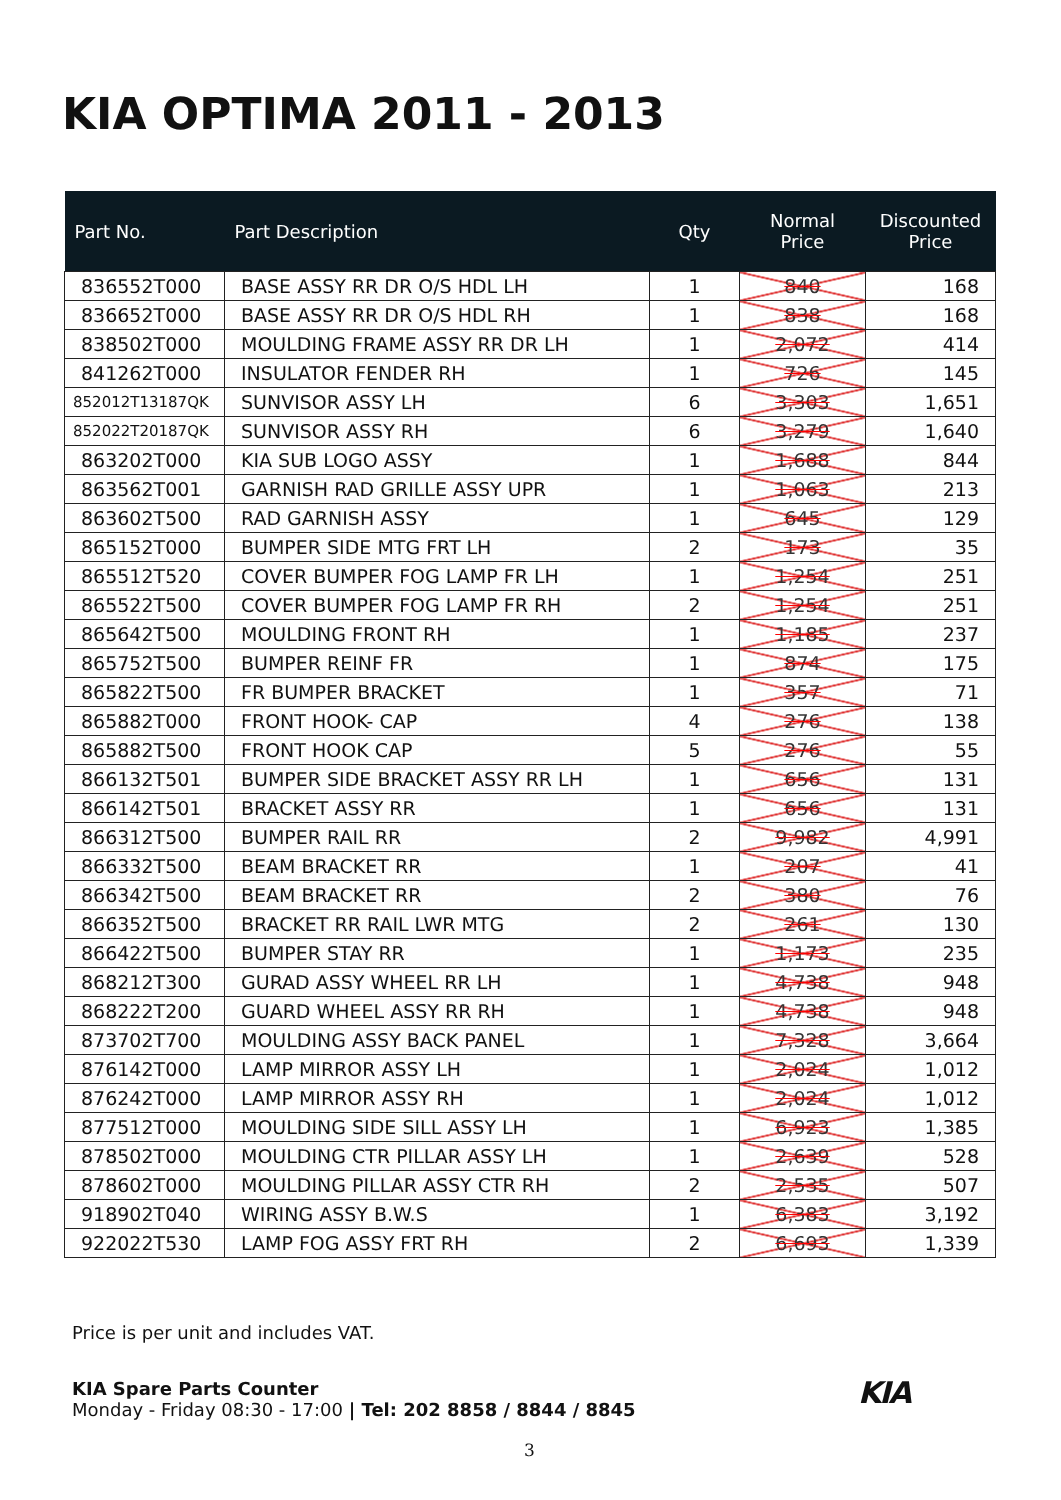KIA OPTIMA 2011 - 2013
| Part No. | Part Description | Qty | Normal Price | Discounted Price |
| --- | --- | --- | --- | --- |
| 836552T000 | BASE ASSY RR DR O/S HDL LH | 1 | 840 | 168 |
| 836652T000 | BASE ASSY RR DR O/S HDL RH | 1 | 838 | 168 |
| 838502T000 | MOULDING FRAME ASSY RR DR LH | 1 | 2,072 | 414 |
| 841262T000 | INSULATOR FENDER RH | 1 | 726 | 145 |
| 852012T13187QK | SUNVISOR ASSY LH | 6 | 3,303 | 1,651 |
| 852022T20187QK | SUNVISOR ASSY RH | 6 | 3,279 | 1,640 |
| 863202T000 | KIA SUB LOGO ASSY | 1 | 1,688 | 844 |
| 863562T001 | GARNISH RAD GRILLE ASSY UPR | 1 | 1,063 | 213 |
| 863602T500 | RAD GARNISH ASSY | 1 | 645 | 129 |
| 865152T000 | BUMPER SIDE MTG FRT LH | 2 | 173 | 35 |
| 865512T520 | COVER BUMPER FOG LAMP FR LH | 1 | 1,254 | 251 |
| 865522T500 | COVER BUMPER FOG LAMP FR RH | 2 | 1,254 | 251 |
| 865642T500 | MOULDING FRONT RH | 1 | 1,185 | 237 |
| 865752T500 | BUMPER REINF FR | 1 | 874 | 175 |
| 865822T500 | FR BUMPER BRACKET | 1 | 357 | 71 |
| 865882T000 | FRONT HOOK- CAP | 4 | 276 | 138 |
| 865882T500 | FRONT HOOK CAP | 5 | 276 | 55 |
| 866132T501 | BUMPER SIDE BRACKET ASSY RR LH | 1 | 656 | 131 |
| 866142T501 | BRACKET ASSY RR | 1 | 656 | 131 |
| 866312T500 | BUMPER RAIL RR | 2 | 9,982 | 4,991 |
| 866332T500 | BEAM BRACKET RR | 1 | 207 | 41 |
| 866342T500 | BEAM BRACKET RR | 2 | 380 | 76 |
| 866352T500 | BRACKET RR RAIL LWR MTG | 2 | 261 | 130 |
| 866422T500 | BUMPER STAY RR | 1 | 1,173 | 235 |
| 868212T300 | GURAD ASSY WHEEL RR LH | 1 | 4,738 | 948 |
| 868222T200 | GUARD WHEEL ASSY RR RH | 1 | 4,738 | 948 |
| 873702T700 | MOULDING ASSY BACK PANEL | 1 | 7,328 | 3,664 |
| 876142T000 | LAMP MIRROR ASSY LH | 1 | 2,024 | 1,012 |
| 876242T000 | LAMP MIRROR ASSY RH | 1 | 2,024 | 1,012 |
| 877512T000 | MOULDING SIDE SILL ASSY LH | 1 | 6,923 | 1,385 |
| 878502T000 | MOULDING CTR PILLAR ASSY LH | 1 | 2,639 | 528 |
| 878602T000 | MOULDING PILLAR ASSY CTR RH | 2 | 2,535 | 507 |
| 918902T040 | WIRING ASSY B.W.S | 1 | 6,383 | 3,192 |
| 922022T530 | LAMP FOG ASSY FRT RH | 2 | 6,693 | 1,339 |
Price is per unit and includes VAT.
KIA Spare Parts Counter
Monday - Friday 08:30 - 17:00 | Tel: 202 8858 / 8844 / 8845
KIA
3